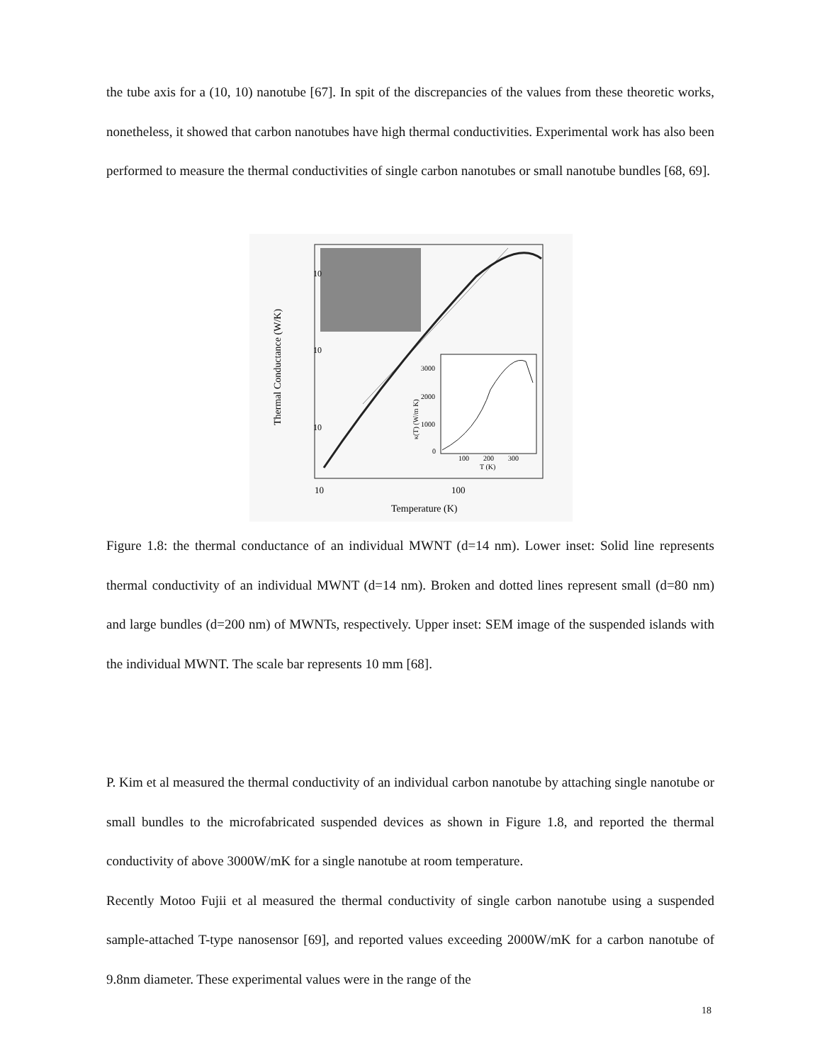the tube axis for a (10, 10) nanotube [67]. In spit of the discrepancies of the values from these theoretic works, nonetheless, it showed that carbon nanotubes have high thermal conductivities. Experimental work has also been performed to measure the thermal conductivities of single carbon nanotubes or small nanotube bundles [68, 69].
10
10
10
10
100
Temperature (K)
3000
2000
1000
0
100
200
300
T (K)
Thermal Conductance (W/K)
κ(T) (W/m K)
Figure 1.8: the thermal conductance of an individual MWNT (d=14 nm). Lower inset: Solid line represents thermal conductivity of an individual MWNT (d=14 nm). Broken and dotted lines represent small (d=80 nm) and large bundles (d=200 nm) of MWNTs, respectively. Upper inset: SEM image of the suspended islands with the individual MWNT. The scale bar represents 10 mm [68].
P. Kim et al measured the thermal conductivity of an individual carbon nanotube by attaching single nanotube or small bundles to the microfabricated suspended devices as shown in Figure 1.8, and reported the thermal conductivity of above 3000W/mK for a single nanotube at room temperature.
Recently Motoo Fujii et al measured the thermal conductivity of single carbon nanotube using a suspended sample-attached T-type nanosensor [69], and reported values exceeding 2000W/mK for a carbon nanotube of 9.8nm diameter. These experimental values were in the range of the
18